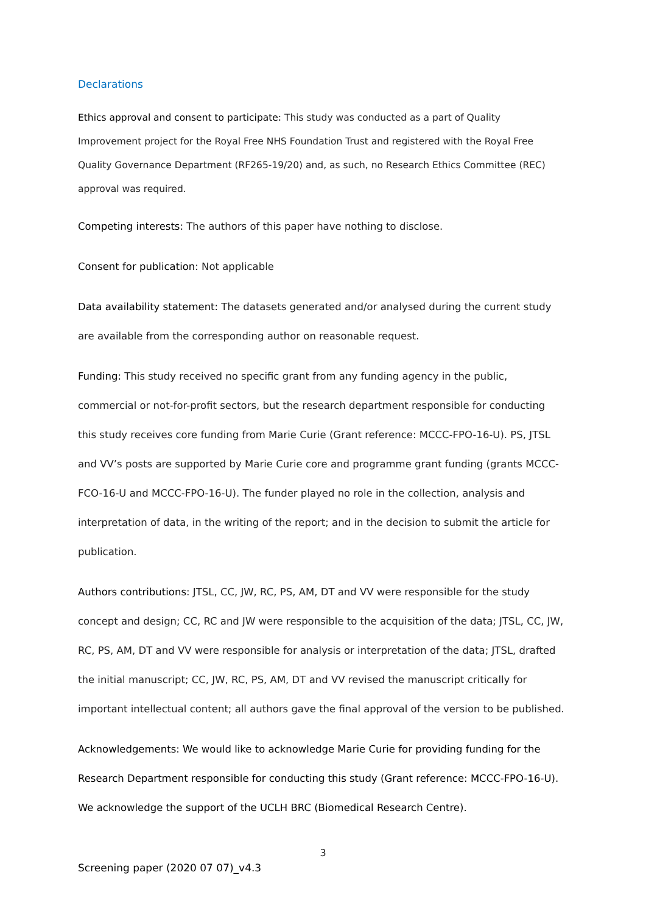Declarations
Ethics approval and consent to participate: This study was conducted as a part of Quality Improvement project for the Royal Free NHS Foundation Trust and registered with the Royal Free Quality Governance Department (RF265-19/20) and, as such, no Research Ethics Committee (REC) approval was required.
Competing interests: The authors of this paper have nothing to disclose.
Consent for publication: Not applicable
Data availability statement: The datasets generated and/or analysed during the current study are available from the corresponding author on reasonable request.
Funding: This study received no specific grant from any funding agency in the public, commercial or not-for-profit sectors, but the research department responsible for conducting this study receives core funding from Marie Curie (Grant reference: MCCC-FPO-16-U). PS, JTSL and VV’s posts are supported by Marie Curie core and programme grant funding (grants MCCC-FCO-16-U and MCCC-FPO-16-U). The funder played no role in the collection, analysis and interpretation of data, in the writing of the report; and in the decision to submit the article for publication.
Authors contributions: JTSL, CC, JW, RC, PS, AM, DT and VV were responsible for the study concept and design; CC, RC and JW were responsible to the acquisition of the data; JTSL, CC, JW, RC, PS, AM, DT and VV were responsible for analysis or interpretation of the data; JTSL, drafted the initial manuscript; CC, JW, RC, PS, AM, DT and VV revised the manuscript critically for important intellectual content; all authors gave the final approval of the version to be published.
Acknowledgements: We would like to acknowledge Marie Curie for providing funding for the Research Department responsible for conducting this study (Grant reference: MCCC-FPO-16-U). We acknowledge the support of the UCLH BRC (Biomedical Research Centre).
3
Screening paper (2020 07 07)_v4.3